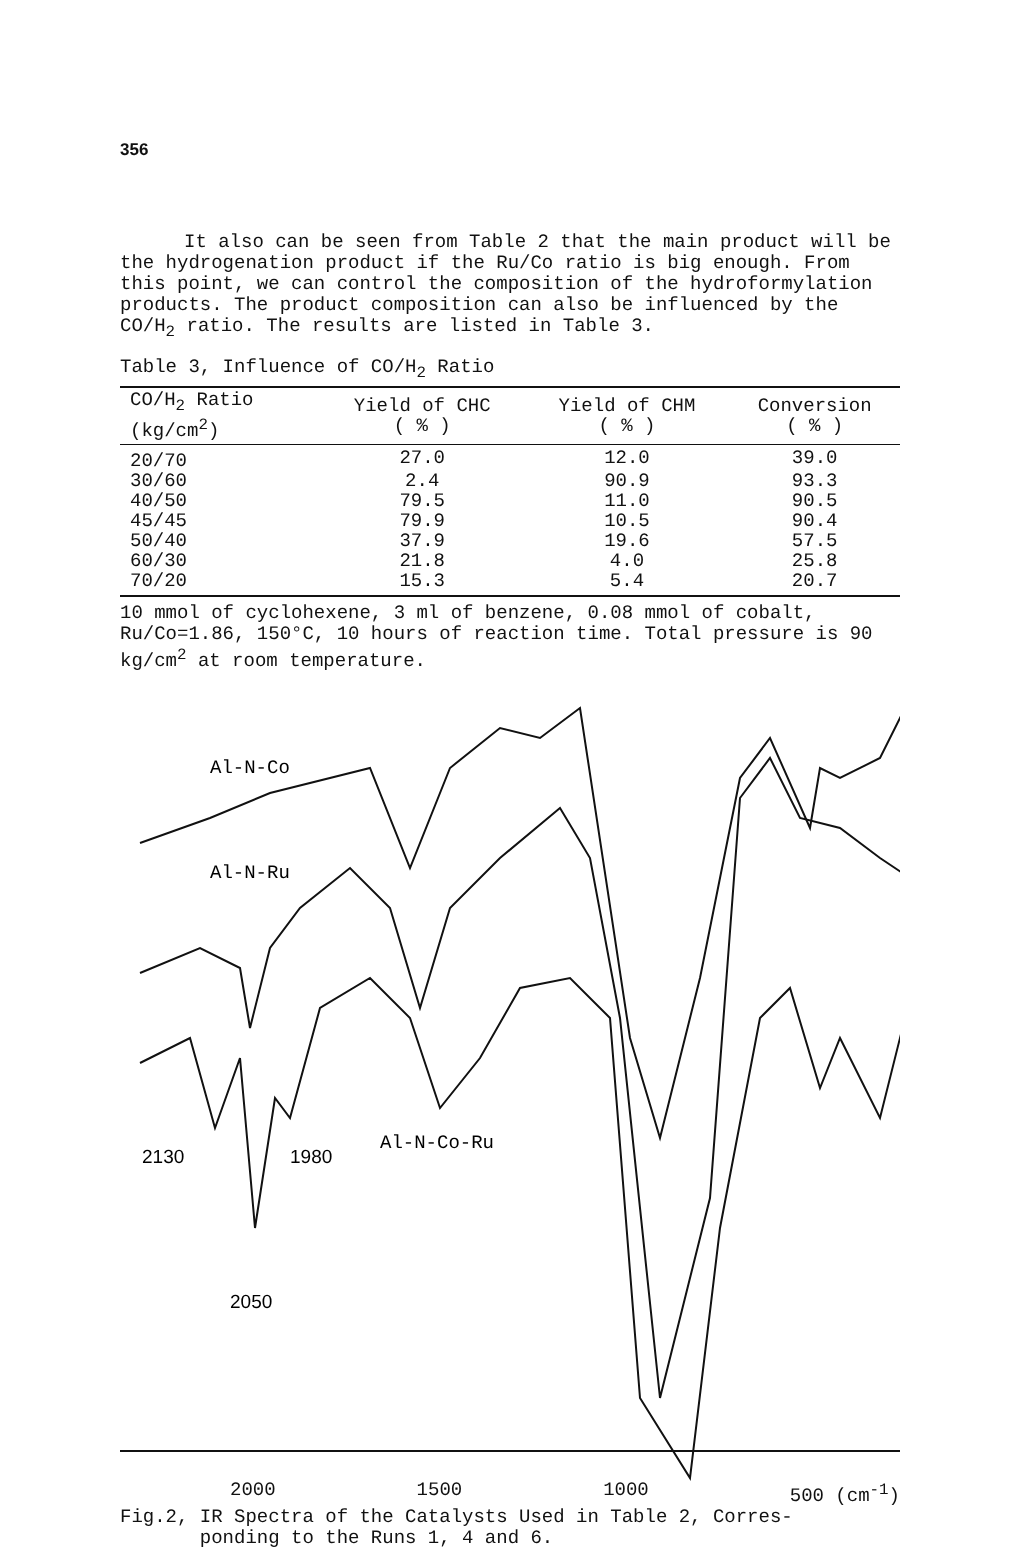356
It also can be seen from Table 2 that the main product will be the hydrogenation product if the Ru/Co ratio is big enough. From this point, we can control the composition of the hydroformylation products. The product composition can also be influenced by the CO/H<sub>2</sub> ratio. The results are listed in Table 3.
Table 3, Influence of CO/H<sub>2</sub> Ratio
| CO/H<sub>2</sub> Ratio (kg/cm<sup>2</sup>) | Yield of CHC ( % ) | Yield of CHM ( % ) | Conversion ( % ) |
| --- | --- | --- | --- |
| 20/70 | 27.0 | 12.0 | 39.0 |
| 30/60 | 2.4 | 90.9 | 93.3 |
| 40/50 | 79.5 | 11.0 | 90.5 |
| 45/45 | 79.9 | 10.5 | 90.4 |
| 50/40 | 37.9 | 19.6 | 57.5 |
| 60/30 | 21.8 | 4.0 | 25.8 |
| 70/20 | 15.3 | 5.4 | 20.7 |
10 mmol of cyclohexene, 3 ml of benzene, 0.08 mmol of cobalt, Ru/Co=1.86, 150°C, 10 hours of reaction time. Total pressure is 90 kg/cm<sup>2</sup> at room temperature.
Al-N-Co
Al-N-Ru
Al-N-Co-Ru
2130
1980
2050
2000 1500 1000 500 (cm<sup>-1</sup>)
Fig.2, IR Spectra of the Catalysts Used in Table 2, Corres-
ponding to the Runs 1, 4 and 6.